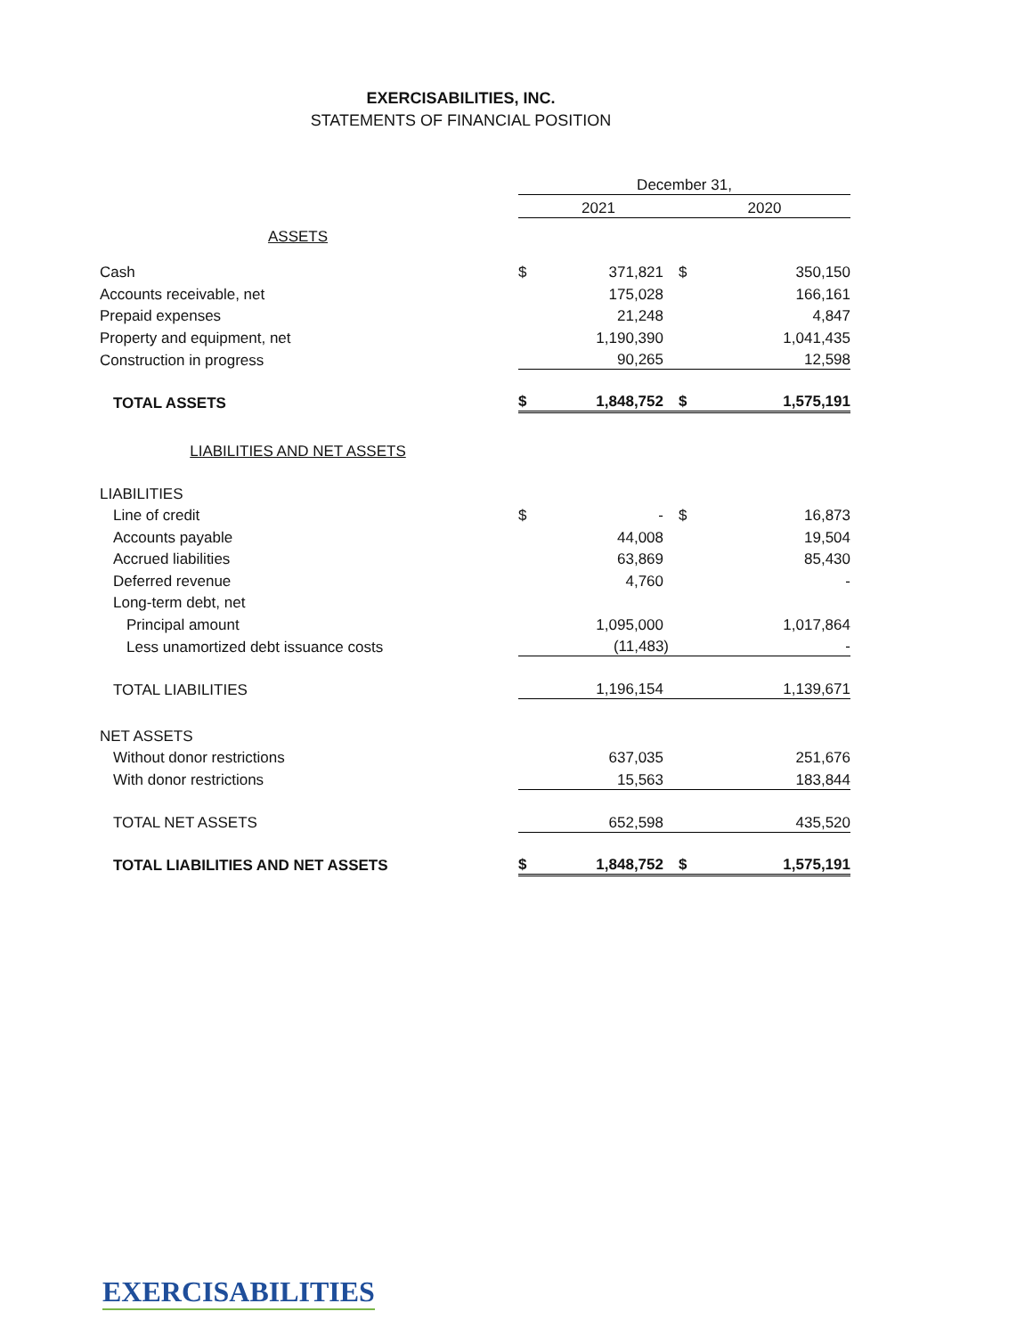EXERCISABILITIES, INC.
STATEMENTS OF FINANCIAL POSITION
| | December 31, | | | |
| | 2021 | | 2020 | |
| ASSETS | | | | |
| Cash | $ | 371,821 | $ | 350,150 |
| Accounts receivable, net | | 175,028 | | 166,161 |
| Prepaid expenses | | 21,248 | | 4,847 |
| Property and equipment, net | | 1,190,390 | | 1,041,435 |
| Construction in progress | | 90,265 | | 12,598 |
| TOTAL ASSETS | $ | 1,848,752 | $ | 1,575,191 |
| LIABILITIES AND NET ASSETS | | | | |
| LIABILITIES | | | | |
| Line of credit | $ | - | $ | 16,873 |
| Accounts payable | | 44,008 | | 19,504 |
| Accrued liabilities | | 63,869 | | 85,430 |
| Deferred revenue | | 4,760 | | - |
| Long-term debt, net | | | | |
| Principal amount | | 1,095,000 | | 1,017,864 |
| Less unamortized debt issuance costs | | (11,483) | | - |
| TOTAL LIABILITIES | | 1,196,154 | | 1,139,671 |
| NET ASSETS | | | | |
| Without donor restrictions | | 637,035 | | 251,676 |
| With donor restrictions | | 15,563 | | 183,844 |
| TOTAL NET ASSETS | | 652,598 | | 435,520 |
| TOTAL LIABILITIES AND NET ASSETS | $ | 1,848,752 | $ | 1,575,191 |
EXERCISABILITIES